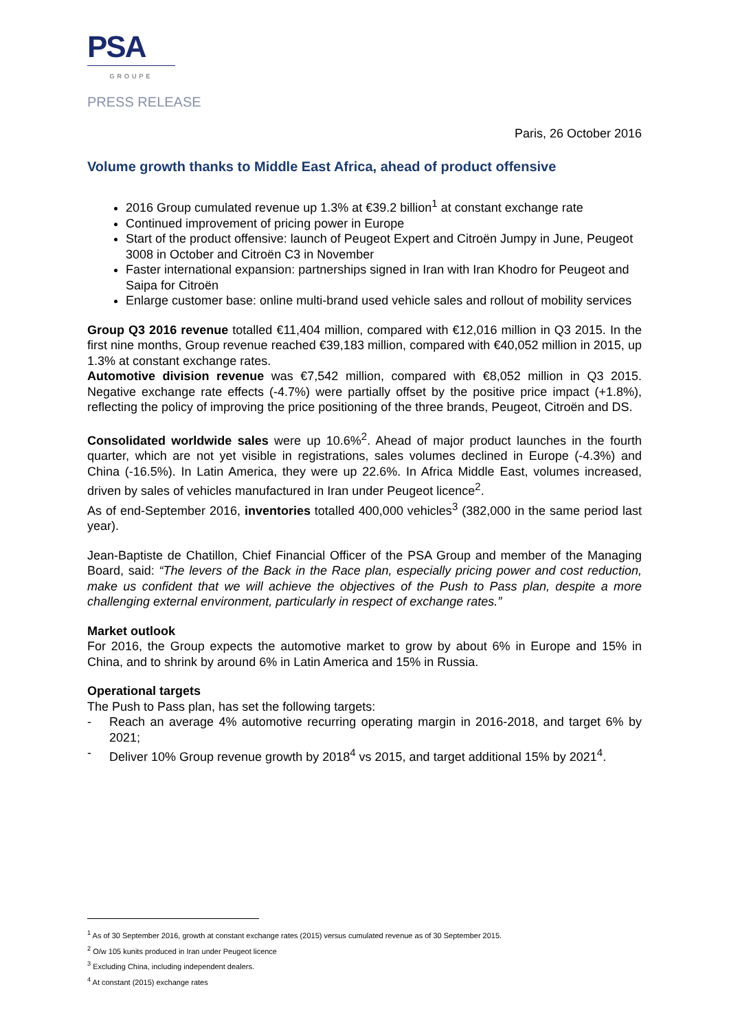PSA
GROUPE
PRESS RELEASE
Paris, 26 October 2016
Volume growth thanks to Middle East Africa, ahead of product offensive
2016 Group cumulated revenue up 1.3% at €39.2 billion<sup>1</sup> at constant exchange rate
Continued improvement of pricing power in Europe
Start of the product offensive: launch of Peugeot Expert and Citroën Jumpy in June, Peugeot 3008 in October and Citroën C3 in November
Faster international expansion: partnerships signed in Iran with Iran Khodro for Peugeot and Saipa for Citroën
Enlarge customer base: online multi-brand used vehicle sales and rollout of mobility services
Group Q3 2016 revenue totalled €11,404 million, compared with €12,016 million in Q3 2015. In the first nine months, Group revenue reached €39,183 million, compared with €40,052 million in 2015, up 1.3% at constant exchange rates.
Automotive division revenue was €7,542 million, compared with €8,052 million in Q3 2015. Negative exchange rate effects (-4.7%) were partially offset by the positive price impact (+1.8%), reflecting the policy of improving the price positioning of the three brands, Peugeot, Citroën and DS.
Consolidated worldwide sales were up 10.6%<sup>2</sup>. Ahead of major product launches in the fourth quarter, which are not yet visible in registrations, sales volumes declined in Europe (-4.3%) and China (-16.5%). In Latin America, they were up 22.6%. In Africa Middle East, volumes increased, driven by sales of vehicles manufactured in Iran under Peugeot licence<sup>2</sup>.
As of end-September 2016, inventories totalled 400,000 vehicles<sup>3</sup> (382,000 in the same period last year).
Jean-Baptiste de Chatillon, Chief Financial Officer of the PSA Group and member of the Managing Board, said: “The levers of the Back in the Race plan, especially pricing power and cost reduction, make us confident that we will achieve the objectives of the Push to Pass plan, despite a more challenging external environment, particularly in respect of exchange rates.”
Market outlook
For 2016, the Group expects the automotive market to grow by about 6% in Europe and 15% in China, and to shrink by around 6% in Latin America and 15% in Russia.
Operational targets
The Push to Pass plan, has set the following targets:
- Reach an average 4% automotive recurring operating margin in 2016-2018, and target 6% by 2021;
- Deliver 10% Group revenue growth by 2018<sup>4</sup> vs 2015, and target additional 15% by 2021<sup>4</sup>.
<sup>1</sup> As of 30 September 2016, growth at constant exchange rates (2015) versus cumulated revenue as of 30 September 2015.
<sup>2</sup> O/w 105 kunits produced in Iran under Peugeot licence
<sup>3</sup> Excluding China, including independent dealers.
<sup>4</sup> At constant (2015) exchange rates